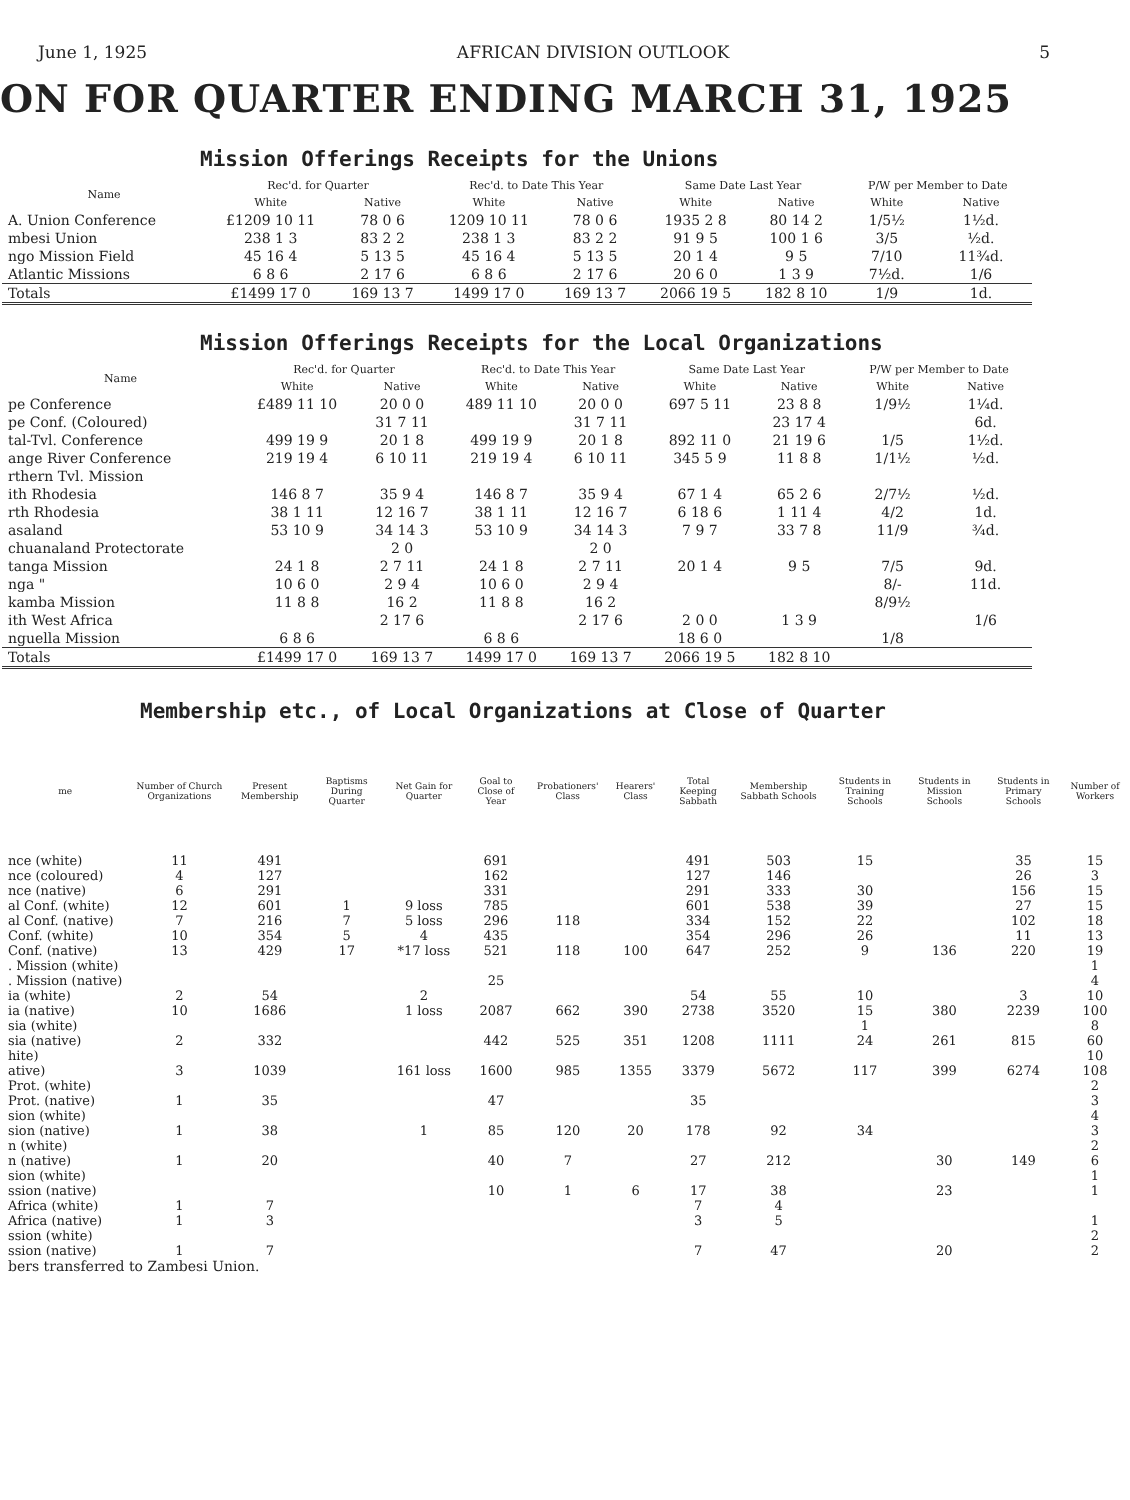June 1, 1925 AFRICAN DIVISION OUTLOOK 5
ON FOR QUARTER ENDING MARCH 31, 1925
Mission Offerings Receipts for the Unions
| Name | Rec'd. for Quarter | | Rec'd. to Date This Year | | Same Date Last Year | | P/W per Member to Date | |
| --- | --- | --- | --- | --- | --- | --- | --- | --- |
| | White | Native | White | Native | White | Native | White | Native |
| A. Union Conference | £1209 10 11 | 78 0 6 | 1209 10 11 | 78 0 6 | 1935 2 8 | 80 14 2 | 1/5½ | 1½d. |
| mbesi Union | 238 1 3 | 83 2 2 | 238 1 3 | 83 2 2 | 91 9 5 | 100 1 6 | 3/5 | ½d. |
| ngo Mission Field | 45 16 4 | 5 13 5 | 45 16 4 | 5 13 5 | 20 1 4 | 9 5 | 7/10 | 11¾d. |
| Atlantic Missions | 6 8 6 | 2 17 6 | 6 8 6 | 2 17 6 | 20 6 0 | 1 3 9 | 7½d. | 1/6 |
| Totals | £1499 17 0 | 169 13 7 | 1499 17 0 | 169 13 7 | 2066 19 5 | 182 8 10 | 1/9 | 1d. |
Mission Offerings Receipts for the Local Organizations
| Name | Rec'd. for Quarter | | Rec'd. to Date This Year | | Same Date Last Year | | P/W per Member to Date | |
| --- | --- | --- | --- | --- | --- | --- | --- | --- |
| | White | Native | White | Native | White | Native | White | Native |
| pe Conference | £489 11 10 | 20 0 0 | 489 11 10 | 20 0 0 | 697 5 11 | 23 8 8 | 1/9½ | 1¼d. |
| pe Conf. (Coloured) | | 31 7 11 | | 31 7 11 | | 23 17 4 | | 6d. |
| tal-Tvl. Conference | 499 19 9 | 20 1 8 | 499 19 9 | 20 1 8 | 892 11 0 | 21 19 6 | 1/5 | 1½d. |
| ange River Conference | 219 19 4 | 6 10 11 | 219 19 4 | 6 10 11 | 345 5 9 | 11 8 8 | 1/1½ | ½d. |
| rthern Tvl. Mission | | | | | | | | |
| ith Rhodesia | 146 8 7 | 35 9 4 | 146 8 7 | 35 9 4 | 67 1 4 | 65 2 6 | 2/7½ | ½d. |
| rth Rhodesia | 38 1 11 | 12 16 7 | 38 1 11 | 12 16 7 | 6 18 6 | 1 11 4 | 4/2 | 1d. |
| asaland | 53 10 9 | 34 14 3 | 53 10 9 | 34 14 3 | 7 9 7 | 33 7 8 | 11/9 | ¾d. |
| chuanaland Protectorate | | 2 0 | | 2 0 | | | | |
| tanga Mission | 24 1 8 | 2 7 11 | 24 1 8 | 2 7 11 | 20 1 4 | 9 5 | 7/5 | 9d. |
| nga " | 10 6 0 | 2 9 4 | 10 6 0 | 2 9 4 | | | 8/- | 11d. |
| kamba Mission | 11 8 8 | 16 2 | 11 8 8 | 16 2 | | | 8/9½ | |
| ith West Africa | | 2 17 6 | | 2 17 6 | 2 0 0 | 1 3 9 | | 1/6 |
| nguella Mission | 6 8 6 | | 6 8 6 | | 18 6 0 | | 1/8 | |
| Totals | £1499 17 0 | 169 13 7 | 1499 17 0 | 169 13 7 | 2066 19 5 | 182 8 10 | | |
Membership etc., of Local Organizations at Close of Quarter
| me | Number of Church Organizations | Present Membership | Baptisms During Quarter | Net Gain for Quarter | Goal to Close of Year | Probationers' Class | Hearers' Class | Total Keeping Sabbath | Membership Sabbath Schools | Students in Training Schools | Students in Mission Schools | Students in Primary Schools | Number of Workers |
| --- | --- | --- | --- | --- | --- | --- | --- | --- | --- | --- | --- | --- | --- |
| nce (white) | 11 | 491 | | | 691 | | | 491 | 503 | 15 | | 35 | 15 |
| nce (coloured) | 4 | 127 | | | 162 | | | 127 | 146 | | | 26 | 3 |
| nce (native) | 6 | 291 | | | 331 | | | 291 | 333 | 30 | | 156 | 15 |
| al Conf. (white) | 12 | 601 | 1 | 9 loss | 785 | | | 601 | 538 | 39 | | 27 | 15 |
| al Conf. (native) | 7 | 216 | 7 | 5 loss | 296 | 118 | | 334 | 152 | 22 | | 102 | 18 |
| Conf. (white) | 10 | 354 | 5 | 4 | 435 | | | 354 | 296 | 26 | | 11 | 13 |
| Conf. (native) | 13 | 429 | 17 | *17 loss | 521 | 118 | 100 | 647 | 252 | 9 | 136 | 220 | 19 |
| . Mission (white) | | | | | | | | | | | | | 1 |
| . Mission (native) | | | | | 25 | | | | | | | | 4 |
| ia (white) | 2 | 54 | | 2 | | | | 54 | 55 | 10 | | 3 | 10 |
| ia (native) | 10 | 1686 | | 1 loss | 2087 | 662 | 390 | 2738 | 3520 | 15 | 380 | 2239 | 100 |
| sia (white) | | | | | | | | | | 1 | | | 8 |
| sia (native) | 2 | 332 | | | 442 | 525 | 351 | 1208 | 1111 | 24 | 261 | 815 | 60 |
| hite) | | | | | | | | | | | | | 10 |
| ative) | 3 | 1039 | | 161 loss | 1600 | 985 | 1355 | 3379 | 5672 | 117 | 399 | 6274 | 108 |
| Prot. (white) | | | | | | | | | | | | | 2 |
| Prot. (native) | 1 | 35 | | | 47 | | | 35 | | | | | 3 |
| sion (white) | | | | | | | | | | | | | 4 |
| sion (native) | 1 | 38 | | 1 | 85 | 120 | 20 | 178 | 92 | 34 | | | 3 |
| n (white) | | | | | | | | | | | | | 2 |
| n (native) | 1 | 20 | | | 40 | 7 | | 27 | 212 | | 30 | 149 | 6 |
| sion (white) | | | | | | | | | | | | | 1 |
| ssion (native) | | | | | 10 | 1 | 6 | 17 | 38 | | 23 | | 1 |
| Africa (white) | 1 | 7 | | | | | | 7 | 4 | | | | |
| Africa (native) | 1 | 3 | | | | | | 3 | 5 | | | | 1 |
| ssion (white) | | | | | | | | | | | | | 2 |
| ssion (native) | 1 | 7 | | | | | | 7 | 47 | | 20 | | 2 |
bers transferred to Zambesi Union.